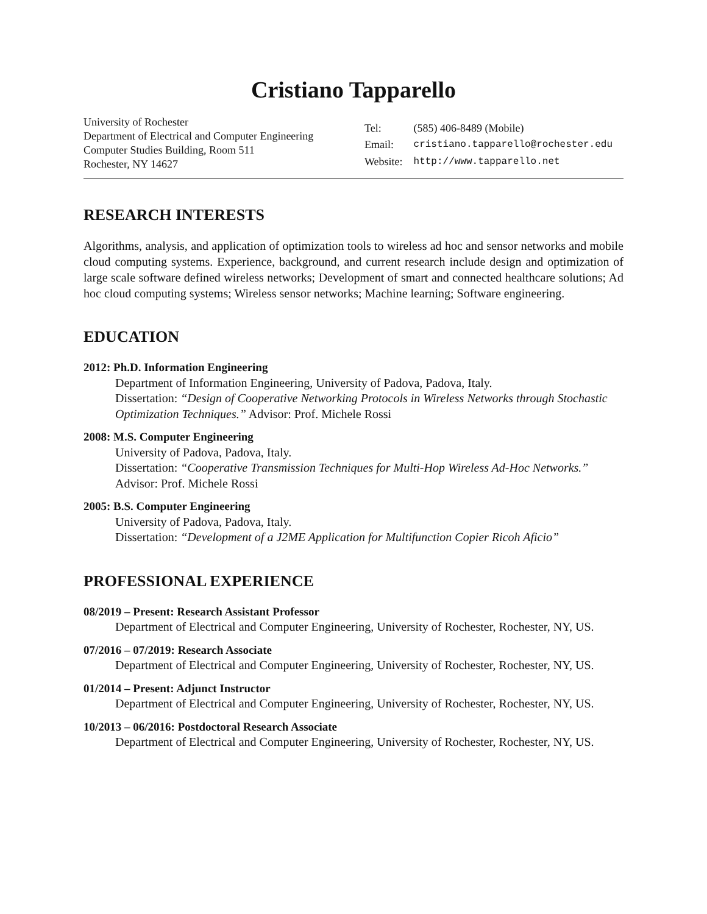Cristiano Tapparello
University of Rochester
Department of Electrical and Computer Engineering
Computer Studies Building, Room 511
Rochester, NY 14627
| Tel: | (585) 406-8489 (Mobile) |
| Email: | cristiano.tapparello@rochester.edu |
| Website: | http://www.tapparello.net |
RESEARCH INTERESTS
Algorithms, analysis, and application of optimization tools to wireless ad hoc and sensor networks and mobile cloud computing systems. Experience, background, and current research include design and optimization of large scale software defined wireless networks; Development of smart and connected healthcare solutions; Ad hoc cloud computing systems; Wireless sensor networks; Machine learning; Software engineering.
EDUCATION
2012: Ph.D. Information Engineering
Department of Information Engineering, University of Padova, Padova, Italy.
Dissertation: “Design of Cooperative Networking Protocols in Wireless Networks through Stochastic Optimization Techniques.” Advisor: Prof. Michele Rossi
2008: M.S. Computer Engineering
University of Padova, Padova, Italy.
Dissertation: “Cooperative Transmission Techniques for Multi-Hop Wireless Ad-Hoc Networks.” Advisor: Prof. Michele Rossi
2005: B.S. Computer Engineering
University of Padova, Padova, Italy.
Dissertation: “Development of a J2ME Application for Multifunction Copier Ricoh Aficio”
PROFESSIONAL EXPERIENCE
08/2019 – Present: Research Assistant Professor
Department of Electrical and Computer Engineering, University of Rochester, Rochester, NY, US.
07/2016 – 07/2019: Research Associate
Department of Electrical and Computer Engineering, University of Rochester, Rochester, NY, US.
01/2014 – Present: Adjunct Instructor
Department of Electrical and Computer Engineering, University of Rochester, Rochester, NY, US.
10/2013 – 06/2016: Postdoctoral Research Associate
Department of Electrical and Computer Engineering, University of Rochester, Rochester, NY, US.